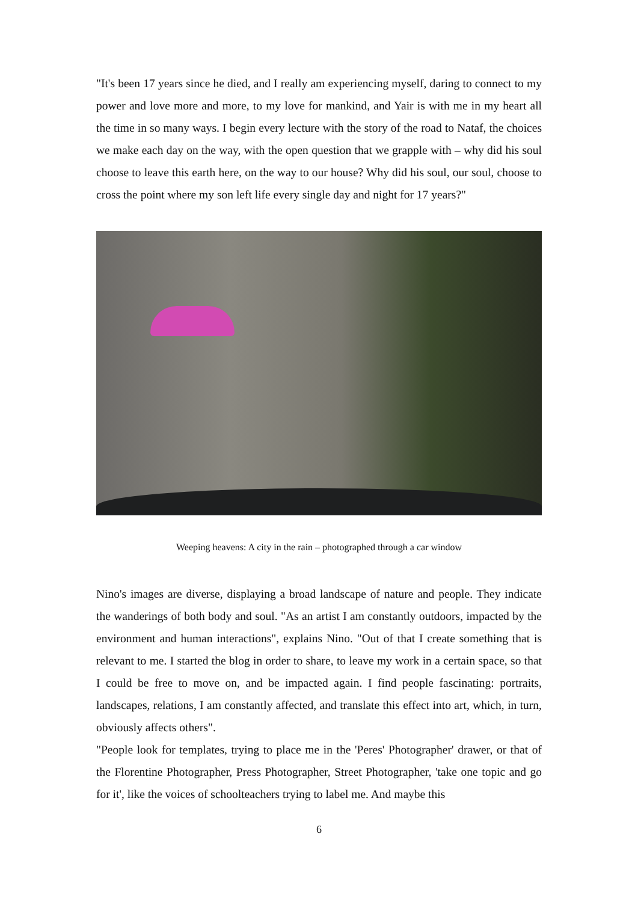"It's been 17 years since he died, and I really am experiencing myself, daring to connect to my power and love more and more, to my love for mankind, and Yair is with me in my heart all the time in so many ways. I begin every lecture with the story of the road to Nataf, the choices we make each day on the way, with the open question that we grapple with – why did his soul choose to leave this earth here, on the way to our house? Why did his soul, our soul, choose to cross the point where my son left life every single day and night for 17 years?"
Weeping heavens: A city in the rain – photographed through a car window
Nino's images are diverse, displaying a broad landscape of nature and people. They indicate the wanderings of both body and soul. "As an artist I am constantly outdoors, impacted by the environment and human interactions", explains Nino. "Out of that I create something that is relevant to me. I started the blog in order to share, to leave my work in a certain space, so that I could be free to move on, and be impacted again. I find people fascinating: portraits, landscapes, relations, I am constantly affected, and translate this effect into art, which, in turn, obviously affects others".
"People look for templates, trying to place me in the 'Peres' Photographer' drawer, or that of the Florentine Photographer, Press Photographer, Street Photographer, 'take one topic and go for it', like the voices of schoolteachers trying to label me. And maybe this
6